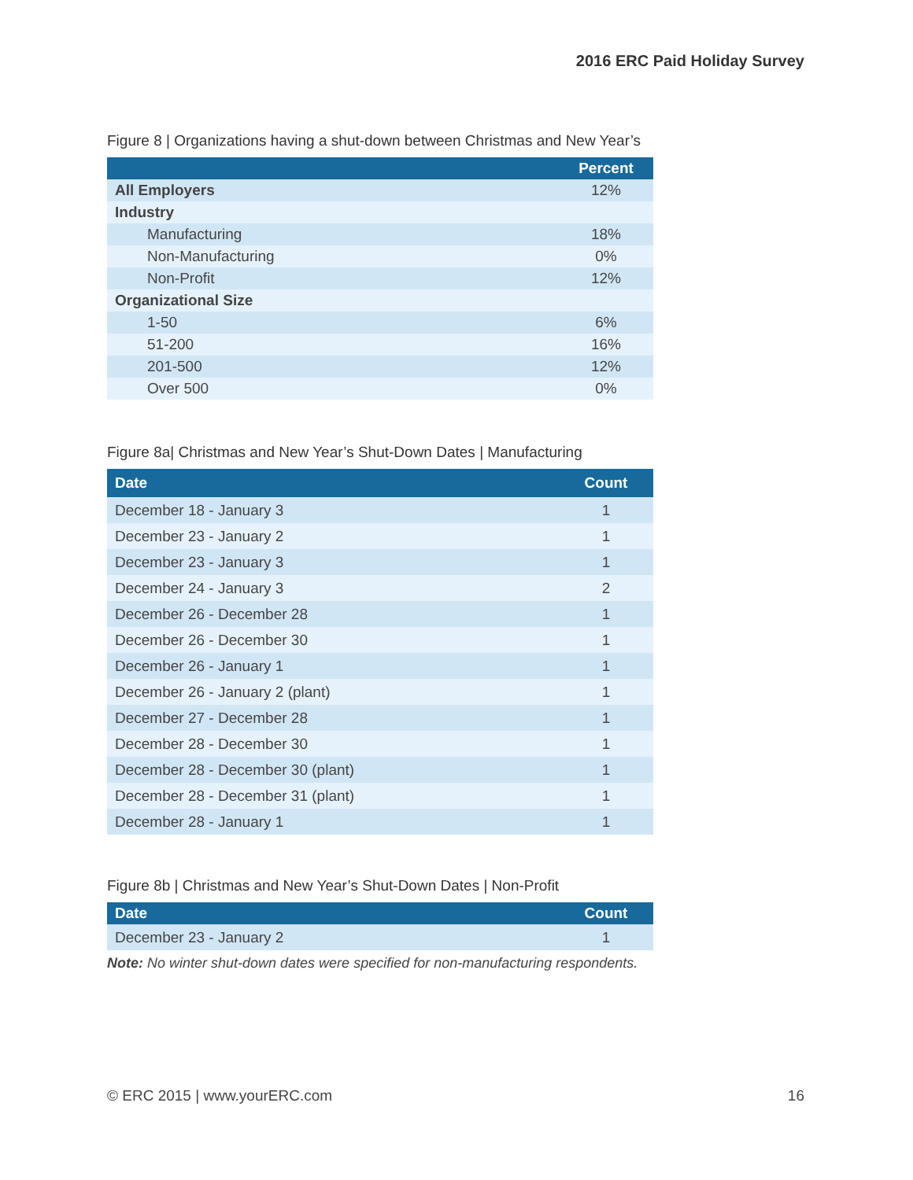2016 ERC Paid Holiday Survey
Figure 8 | Organizations having a shut-down between Christmas and New Year’s
| | Percent |
| --- | --- |
| All Employers | 12% |
| Industry | |
| Manufacturing | 18% |
| Non-Manufacturing | 0% |
| Non-Profit | 12% |
| Organizational Size | |
| 1-50 | 6% |
| 51-200 | 16% |
| 201-500 | 12% |
| Over 500 | 0% |
Figure 8a| Christmas and New Year’s Shut-Down Dates | Manufacturing
| Date | Count |
| --- | --- |
| December 18 - January 3 | 1 |
| December 23 - January 2 | 1 |
| December 23 - January 3 | 1 |
| December 24 - January 3 | 2 |
| December 26 - December 28 | 1 |
| December 26 - December 30 | 1 |
| December 26 - January 1 | 1 |
| December 26 - January 2 (plant) | 1 |
| December 27 - December 28 | 1 |
| December 28 - December 30 | 1 |
| December 28 - December 30 (plant) | 1 |
| December 28 - December 31 (plant) | 1 |
| December 28 - January 1 | 1 |
Figure 8b | Christmas and New Year’s Shut-Down Dates | Non-Profit
| Date | Count |
| --- | --- |
| December 23 - January 2 | 1 |
Note: No winter shut-down dates were specified for non-manufacturing respondents.
© ERC 2015 | www.yourERC.com 16